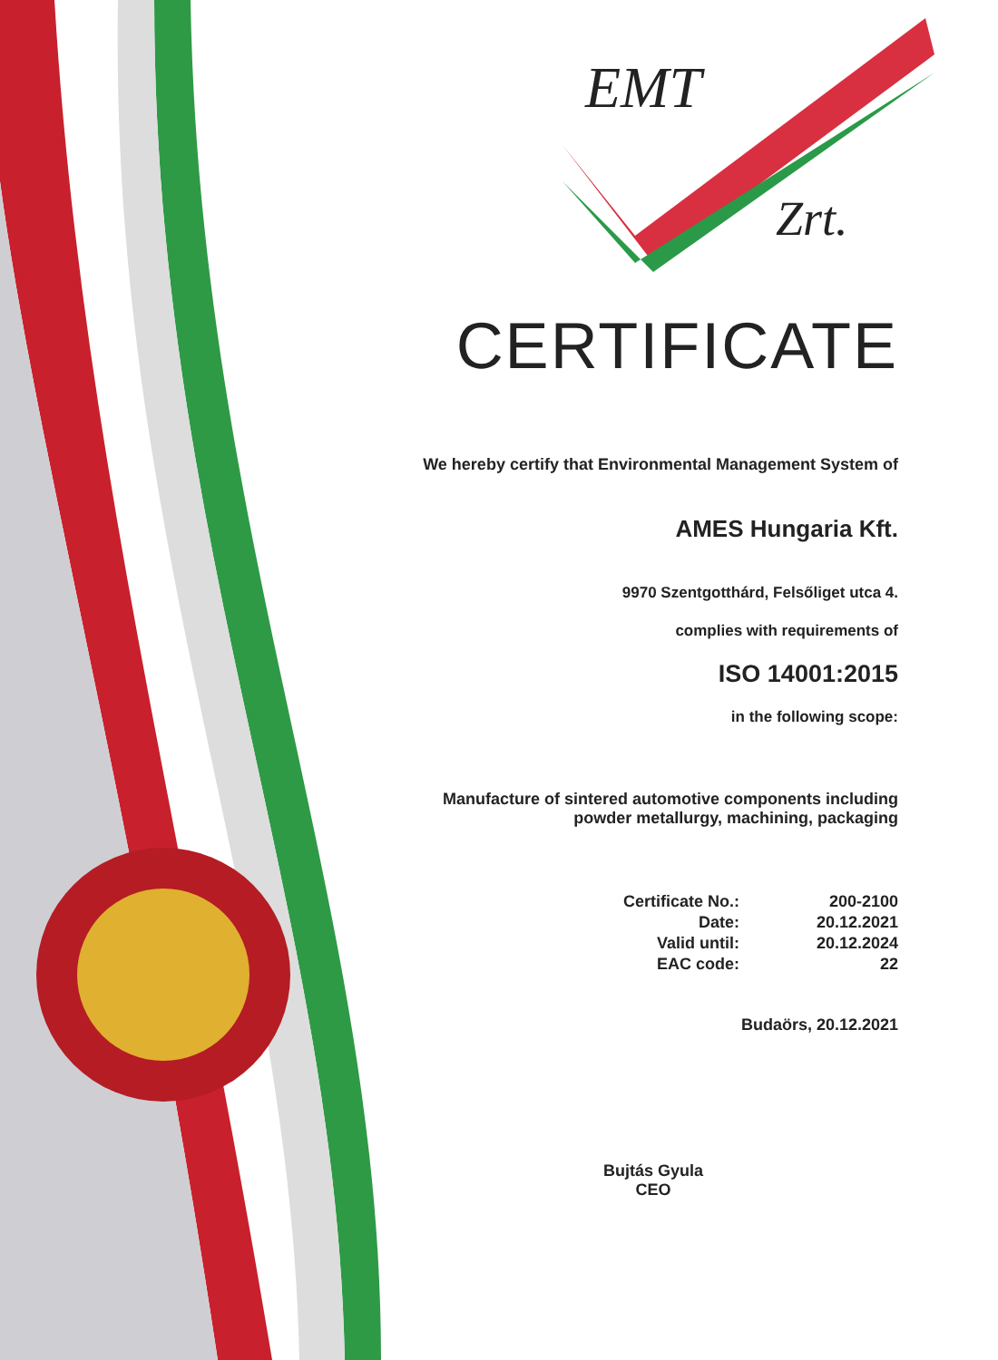EMT
Zrt.
CERTIFICATE
We hereby certify that Environmental Management System of
AMES Hungaria Kft.
9970 Szentgotthárd, Felsőliget utca 4.
complies with requirements of
ISO 14001:2015
in the following scope:
Manufacture of sintered automotive components including
powder metallurgy, machining, packaging
| Certificate No.: | 200-2100 |
| Date: | 20.12.2021 |
| Valid until: | 20.12.2024 |
| EAC code: | 22 |
Budaörs, 20.12.2021
Bujtás Gyula
CEO